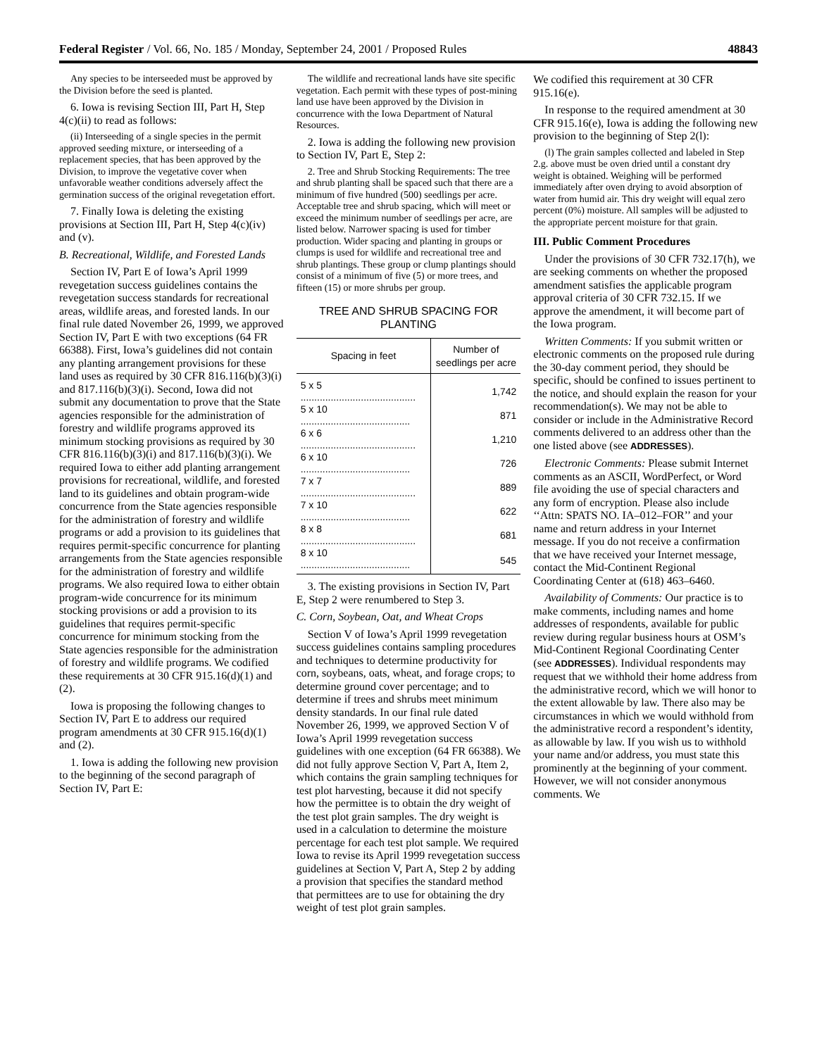Federal Register / Vol. 66, No. 185 / Monday, September 24, 2001 / Proposed Rules 48843
Any species to be interseeded must be approved by the Division before the seed is planted.
6. Iowa is revising Section III, Part H, Step 4(c)(ii) to read as follows:
(ii) Interseeding of a single species in the permit approved seeding mixture, or interseeding of a replacement species, that has been approved by the Division, to improve the vegetative cover when unfavorable weather conditions adversely affect the germination success of the original revegetation effort.
7. Finally Iowa is deleting the existing provisions at Section III, Part H, Step 4(c)(iv) and (v).
B. Recreational, Wildlife, and Forested Lands
Section IV, Part E of Iowa’s April 1999 revegetation success guidelines contains the revegetation success standards for recreational areas, wildlife areas, and forested lands. In our final rule dated November 26, 1999, we approved Section IV, Part E with two exceptions (64 FR 66388). First, Iowa’s guidelines did not contain any planting arrangement provisions for these land uses as required by 30 CFR 816.116(b)(3)(i) and 817.116(b)(3)(i). Second, Iowa did not submit any documentation to prove that the State agencies responsible for the administration of forestry and wildlife programs approved its minimum stocking provisions as required by 30 CFR 816.116(b)(3)(i) and 817.116(b)(3)(i). We required Iowa to either add planting arrangement provisions for recreational, wildlife, and forested land to its guidelines and obtain program-wide concurrence from the State agencies responsible for the administration of forestry and wildlife programs or add a provision to its guidelines that requires permit-specific concurrence for planting arrangements from the State agencies responsible for the administration of forestry and wildlife programs. We also required Iowa to either obtain program-wide concurrence for its minimum stocking provisions or add a provision to its guidelines that requires permit-specific concurrence for minimum stocking from the State agencies responsible for the administration of forestry and wildlife programs. We codified these requirements at 30 CFR 915.16(d)(1) and (2).
Iowa is proposing the following changes to Section IV, Part E to address our required program amendments at 30 CFR 915.16(d)(1) and (2).
1. Iowa is adding the following new provision to the beginning of the second paragraph of Section IV, Part E:
The wildlife and recreational lands have site specific vegetation. Each permit with these types of post-mining land use have been approved by the Division in concurrence with the Iowa Department of Natural Resources.
2. Iowa is adding the following new provision to Section IV, Part E, Step 2:
2. Tree and Shrub Stocking Requirements: The tree and shrub planting shall be spaced such that there are a minimum of five hundred (500) seedlings per acre. Acceptable tree and shrub spacing, which will meet or exceed the minimum number of seedlings per acre, are listed below. Narrower spacing is used for timber production. Wider spacing and planting in groups or clumps is used for wildlife and recreational tree and shrub plantings. These group or clump plantings should consist of a minimum of five (5) or more trees, and fifteen (15) or more shrubs per group.
TREE AND SHRUB SPACING FOR PLANTING
| Spacing in feet | Number of seedlings per acre |
| --- | --- |
| 5 x 5 .......................................... | 1,742 |
| 5 x 10 ........................................ | 871 |
| 6 x 6 .......................................... | 1,210 |
| 6 x 10 ........................................ | 726 |
| 7 x 7 .......................................... | 889 |
| 7 x 10 ........................................ | 622 |
| 8 x 8 .......................................... | 681 |
| 8 x 10 ........................................ | 545 |
3. The existing provisions in Section IV, Part E, Step 2 were renumbered to Step 3.
C. Corn, Soybean, Oat, and Wheat Crops
Section V of Iowa’s April 1999 revegetation success guidelines contains sampling procedures and techniques to determine productivity for corn, soybeans, oats, wheat, and forage crops; to determine ground cover percentage; and to determine if trees and shrubs meet minimum density standards. In our final rule dated November 26, 1999, we approved Section V of Iowa’s April 1999 revegetation success guidelines with one exception (64 FR 66388). We did not fully approve Section V, Part A, Item 2, which contains the grain sampling techniques for test plot harvesting, because it did not specify how the permittee is to obtain the dry weight of the test plot grain samples. The dry weight is used in a calculation to determine the moisture percentage for each test plot sample. We required Iowa to revise its April 1999 revegetation success guidelines at Section V, Part A, Step 2 by adding a provision that specifies the standard method that permittees are to use for obtaining the dry weight of test plot grain samples.
We codified this requirement at 30 CFR 915.16(e).
In response to the required amendment at 30 CFR 915.16(e), Iowa is adding the following new provision to the beginning of Step 2(l):
(l) The grain samples collected and labeled in Step 2.g. above must be oven dried until a constant dry weight is obtained. Weighing will be performed immediately after oven drying to avoid absorption of water from humid air. This dry weight will equal zero percent (0%) moisture. All samples will be adjusted to the appropriate percent moisture for that grain.
III. Public Comment Procedures
Under the provisions of 30 CFR 732.17(h), we are seeking comments on whether the proposed amendment satisfies the applicable program approval criteria of 30 CFR 732.15. If we approve the amendment, it will become part of the Iowa program.
Written Comments: If you submit written or electronic comments on the proposed rule during the 30-day comment period, they should be specific, should be confined to issues pertinent to the notice, and should explain the reason for your recommendation(s). We may not be able to consider or include in the Administrative Record comments delivered to an address other than the one listed above (see ADDRESSES).
Electronic Comments: Please submit Internet comments as an ASCII, WordPerfect, or Word file avoiding the use of special characters and any form of encryption. Please also include ‘‘Attn: SPATS NO. IA–012–FOR’’ and your name and return address in your Internet message. If you do not receive a confirmation that we have received your Internet message, contact the Mid-Continent Regional Coordinating Center at (618) 463–6460.
Availability of Comments: Our practice is to make comments, including names and home addresses of respondents, available for public review during regular business hours at OSM’s Mid-Continent Regional Coordinating Center (see ADDRESSES). Individual respondents may request that we withhold their home address from the administrative record, which we will honor to the extent allowable by law. There also may be circumstances in which we would withhold from the administrative record a respondent’s identity, as allowable by law. If you wish us to withhold your name and/or address, you must state this prominently at the beginning of your comment. However, we will not consider anonymous comments. We